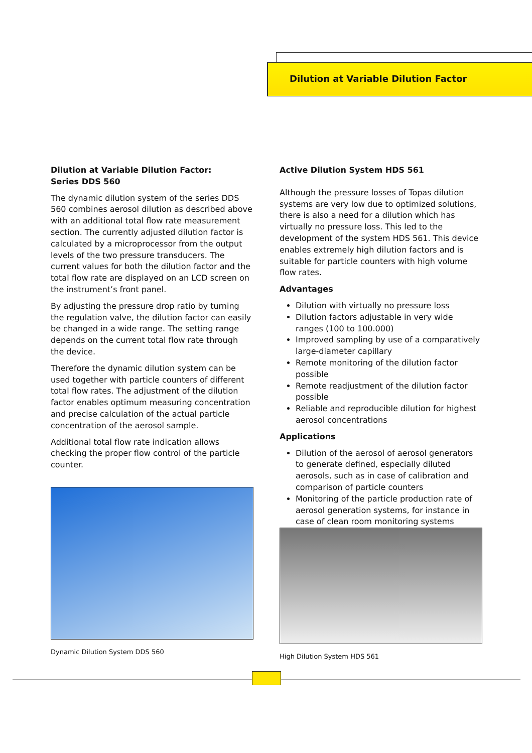Dilution at Variable Dilution Factor
Dilution at Variable Dilution Factor:
Series DDS 560
The dynamic dilution system of the series DDS 560 combines aerosol dilution as described above with an additional total flow rate measurement section. The currently adjusted dilution factor is calculated by a microprocessor from the output levels of the two pressure transducers. The current values for both the dilution factor and the total flow rate are displayed on an LCD screen on the instrument’s front panel.
By adjusting the pressure drop ratio by turning the regulation valve, the dilution factor can easily be changed in a wide range. The setting range depends on the current total flow rate through the device.
Therefore the dynamic dilution system can be used together with particle counters of different total flow rates. The adjustment of the dilution factor enables optimum measuring concentration and precise calculation of the actual particle concentration of the aerosol sample.
Additional total flow rate indication allows checking the proper flow control of the particle counter.
Dynamic Dilution System DDS 560
Active Dilution System HDS 561
Although the pressure losses of Topas dilution systems are very low due to optimized solutions, there is also a need for a dilution which has virtually no pressure loss. This led to the development of the system HDS 561. This device enables extremely high dilution factors and is suitable for particle counters with high volume flow rates.
Advantages
Dilution with virtually no pressure loss
Dilution factors adjustable in very wide ranges (100 to 100.000)
Improved sampling by use of a comparatively large-diameter capillary
Remote monitoring of the dilution factor possible
Remote readjustment of the dilution factor possible
Reliable and reproducible dilution for highest aerosol concentrations
Applications
Dilution of the aerosol of aerosol generators to generate defined, especially diluted aerosols, such as in case of calibration and comparison of particle counters
Monitoring of the particle production rate of aerosol generation systems, for instance in case of clean room monitoring systems
High Dilution System HDS 561